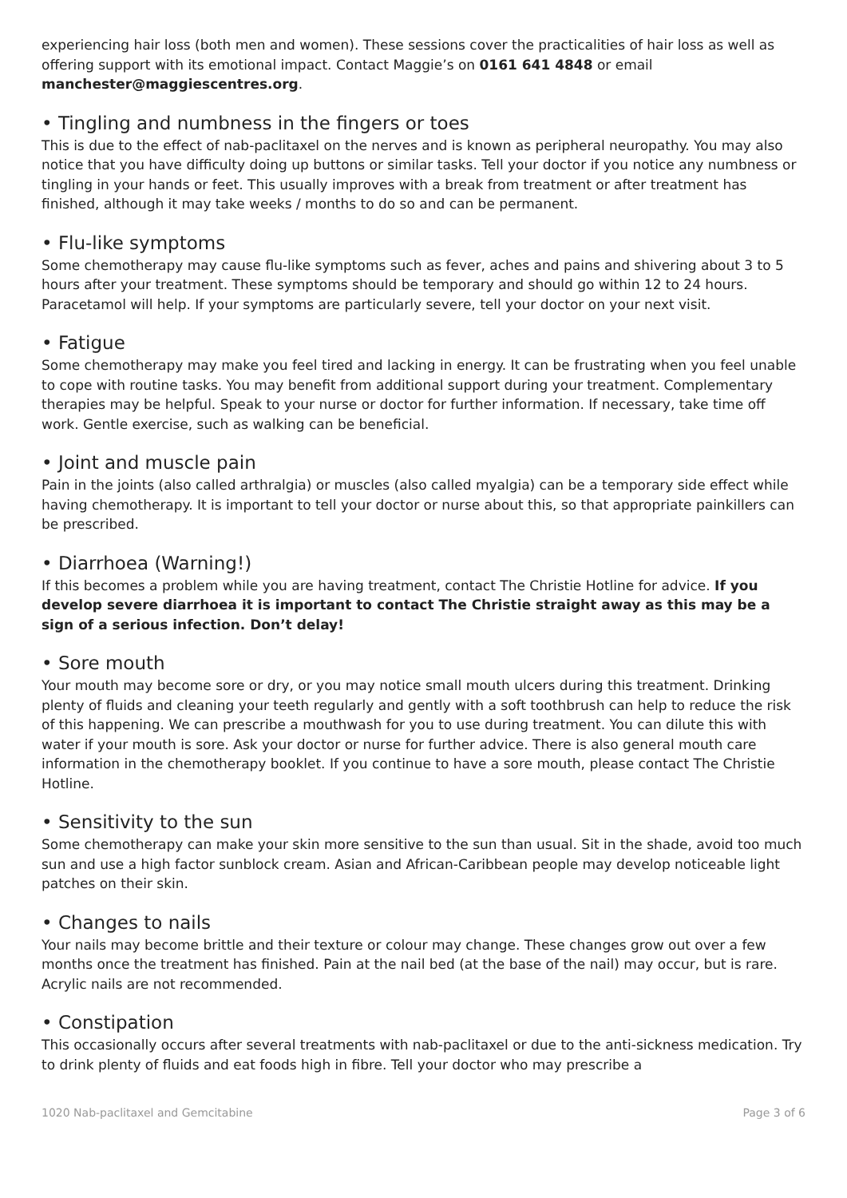experiencing hair loss (both men and women). These sessions cover the practicalities of hair loss as well as offering support with its emotional impact. Contact Maggie’s on 0161 641 4848 or email manchester@maggiescentres.org.
• Tingling and numbness in the fingers or toes
This is due to the effect of nab-paclitaxel on the nerves and is known as peripheral neuropathy. You may also notice that you have difficulty doing up buttons or similar tasks. Tell your doctor if you notice any numbness or tingling in your hands or feet. This usually improves with a break from treatment or after treatment has finished, although it may take weeks / months to do so and can be permanent.
• Flu-like symptoms
Some chemotherapy may cause flu-like symptoms such as fever, aches and pains and shivering about 3 to 5 hours after your treatment. These symptoms should be temporary and should go within 12 to 24 hours. Paracetamol will help. If your symptoms are particularly severe, tell your doctor on your next visit.
• Fatigue
Some chemotherapy may make you feel tired and lacking in energy. It can be frustrating when you feel unable to cope with routine tasks. You may benefit from additional support during your treatment. Complementary therapies may be helpful. Speak to your nurse or doctor for further information. If necessary, take time off work. Gentle exercise, such as walking can be beneficial.
• Joint and muscle pain
Pain in the joints (also called arthralgia) or muscles (also called myalgia) can be a temporary side effect while having chemotherapy. It is important to tell your doctor or nurse about this, so that appropriate painkillers can be prescribed.
• Diarrhoea (Warning!)
If this becomes a problem while you are having treatment, contact The Christie Hotline for advice. If you develop severe diarrhoea it is important to contact The Christie straight away as this may be a sign of a serious infection. Don’t delay!
• Sore mouth
Your mouth may become sore or dry, or you may notice small mouth ulcers during this treatment. Drinking plenty of fluids and cleaning your teeth regularly and gently with a soft toothbrush can help to reduce the risk of this happening. We can prescribe a mouthwash for you to use during treatment. You can dilute this with water if your mouth is sore. Ask your doctor or nurse for further advice. There is also general mouth care information in the chemotherapy booklet. If you continue to have a sore mouth, please contact The Christie Hotline.
• Sensitivity to the sun
Some chemotherapy can make your skin more sensitive to the sun than usual. Sit in the shade, avoid too much sun and use a high factor sunblock cream. Asian and African-Caribbean people may develop noticeable light patches on their skin.
• Changes to nails
Your nails may become brittle and their texture or colour may change. These changes grow out over a few months once the treatment has finished. Pain at the nail bed (at the base of the nail) may occur, but is rare. Acrylic nails are not recommended.
• Constipation
This occasionally occurs after several treatments with nab-paclitaxel or due to the anti-sickness medication. Try to drink plenty of fluids and eat foods high in fibre. Tell your doctor who may prescribe a
1020 Nab-paclitaxel and Gemcitabine Page 3 of 6